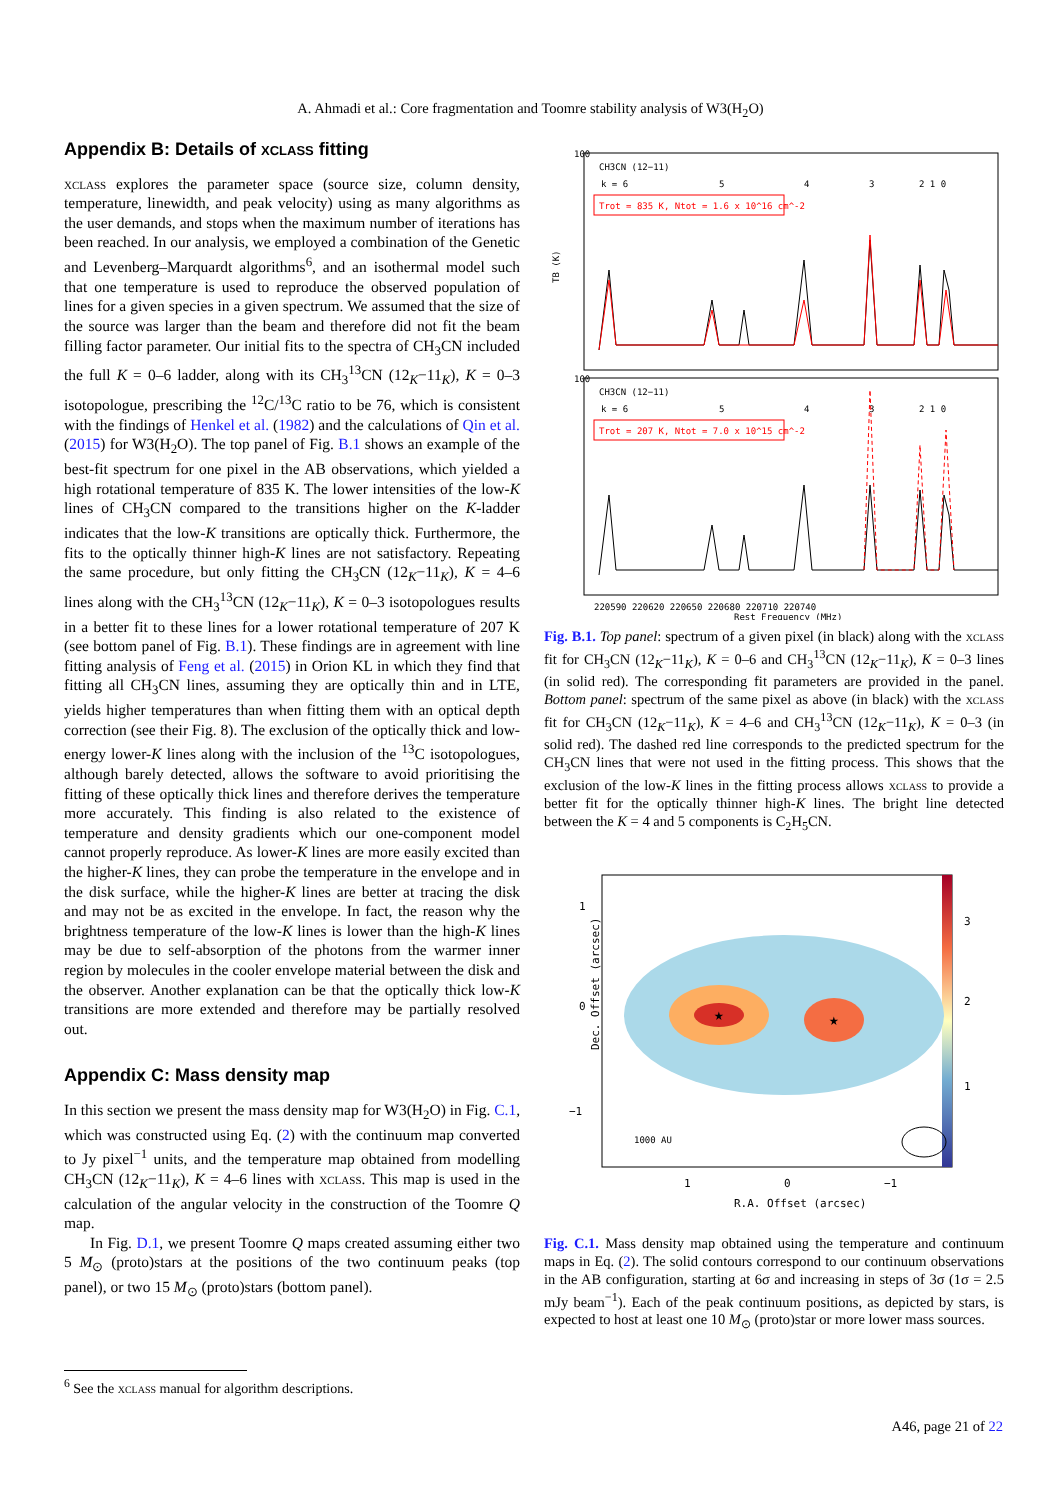A. Ahmadi et al.: Core fragmentation and Toomre stability analysis of W3(H<sub>2</sub>O)
Appendix B: Details of xclass fitting
xclass explores the parameter space (source size, column density, temperature, linewidth, and peak velocity) using as many algorithms as the user demands, and stops when the maximum number of iterations has been reached. In our analysis, we employed a combination of the Genetic and Levenberg–Marquardt algorithms<sup>6</sup>, and an isothermal model such that one temperature is used to reproduce the observed population of lines for a given species in a given spectrum. We assumed that the size of the source was larger than the beam and therefore did not fit the beam filling factor parameter. Our initial fits to the spectra of CH<sub>3</sub>CN included the full K = 0–6 ladder, along with its CH<sub>3</sub><sup>13</sup>CN (12<sub>K</sub>−11<sub>K</sub>), K = 0–3 isotopologue, prescribing the <sup>12</sup>C/<sup>13</sup>C ratio to be 76, which is consistent with the findings of Henkel et al. (1982) and the calculations of Qin et al. (2015) for W3(H<sub>2</sub>O). The top panel of Fig. B.1 shows an example of the best-fit spectrum for one pixel in the AB observations, which yielded a high rotational temperature of 835 K. The lower intensities of the low-K lines of CH<sub>3</sub>CN compared to the transitions higher on the K-ladder indicates that the low-K transitions are optically thick. Furthermore, the fits to the optically thinner high-K lines are not satisfactory. Repeating the same procedure, but only fitting the CH<sub>3</sub>CN (12<sub>K</sub>−11<sub>K</sub>), K = 4–6 lines along with the CH<sub>3</sub><sup>13</sup>CN (12<sub>K</sub>−11<sub>K</sub>), K = 0–3 isotopologues results in a better fit to these lines for a lower rotational temperature of 207 K (see bottom panel of Fig. B.1). These findings are in agreement with line fitting analysis of Feng et al. (2015) in Orion KL in which they find that fitting all CH<sub>3</sub>CN lines, assuming they are optically thin and in LTE, yields higher temperatures than when fitting them with an optical depth correction (see their Fig. 8). The exclusion of the optically thick and low-energy lower-K lines along with the inclusion of the <sup>13</sup>C isotopologues, although barely detected, allows the software to avoid prioritising the fitting of these optically thick lines and therefore derives the temperature more accurately. This finding is also related to the existence of temperature and density gradients which our one-component model cannot properly reproduce. As lower-K lines are more easily excited than the higher-K lines, they can probe the temperature in the envelope and in the disk surface, while the higher-K lines are better at tracing the disk and may not be as excited in the envelope. In fact, the reason why the brightness temperature of the low-K lines is lower than the high-K lines may be due to self-absorption of the photons from the warmer inner region by molecules in the cooler envelope material between the disk and the observer. Another explanation can be that the optically thick low-K transitions are more extended and therefore may be partially resolved out.
Appendix C: Mass density map
In this section we present the mass density map for W3(H<sub>2</sub>O) in Fig. C.1, which was constructed using Eq. (2) with the continuum map converted to Jy pixel<sup>−1</sup> units, and the temperature map obtained from modelling CH<sub>3</sub>CN (12<sub>K</sub>−11<sub>K</sub>), K = 4–6 lines with xclass. This map is used in the calculation of the angular velocity in the construction of the Toomre Q map.
In Fig. D.1, we present Toomre Q maps created assuming either two 5 M<sub>⊙</sub> (proto)stars at the positions of the two continuum peaks (top panel), or two 15 M<sub>⊙</sub> (proto)stars (bottom panel).
TB (K)
CH3CN (12−11)
k = 6
5
4
3
2 1 0
Trot = 835 K, Ntot = 1.6 x 10^16 cm^-2
CH3CN (12−11)
k = 6
5
4
3
2 1 0
Trot = 207 K, Ntot = 7.0 x 10^15 cm^-2
100
100
220590 220620 220650 220680 220710 220740
Rest Frequency (MHz)
Fig. B.1. Top panel: spectrum of a given pixel (in black) along with the xclass fit for CH<sub>3</sub>CN (12<sub>K</sub>−11<sub>K</sub>), K = 0–6 and CH<sub>3</sub><sup>13</sup>CN (12<sub>K</sub>−11<sub>K</sub>), K = 0–3 lines (in solid red). The corresponding fit parameters are provided in the panel. Bottom panel: spectrum of the same pixel as above (in black) with the xclass fit for CH<sub>3</sub>CN (12<sub>K</sub>−11<sub>K</sub>), K = 4–6 and CH<sub>3</sub><sup>13</sup>CN (12<sub>K</sub>−11<sub>K</sub>), K = 0–3 (in solid red). The dashed red line corresponds to the predicted spectrum for the CH<sub>3</sub>CN lines that were not used in the fitting process. This shows that the exclusion of the low-K lines in the fitting process allows xclass to provide a better fit for the optically thinner high-K lines. The bright line detected between the K = 4 and 5 components is C<sub>2</sub>H<sub>5</sub>CN.
★
★
1
0
−1
1000 AU
1
0
−1
R.A. Offset (arcsec)
3
2
1
Dec. Offset (arcsec)
Fig. C.1. Mass density map obtained using the temperature and continuum maps in Eq. (2). The solid contours correspond to our continuum observations in the AB configuration, starting at 6σ and increasing in steps of 3σ (1σ = 2.5 mJy beam<sup>−1</sup>). Each of the peak continuum positions, as depicted by stars, is expected to host at least one 10 M<sub>⊙</sub> (proto)star or more lower mass sources.
<sup>6</sup> See the xclass manual for algorithm descriptions.
A46, page 21 of 22